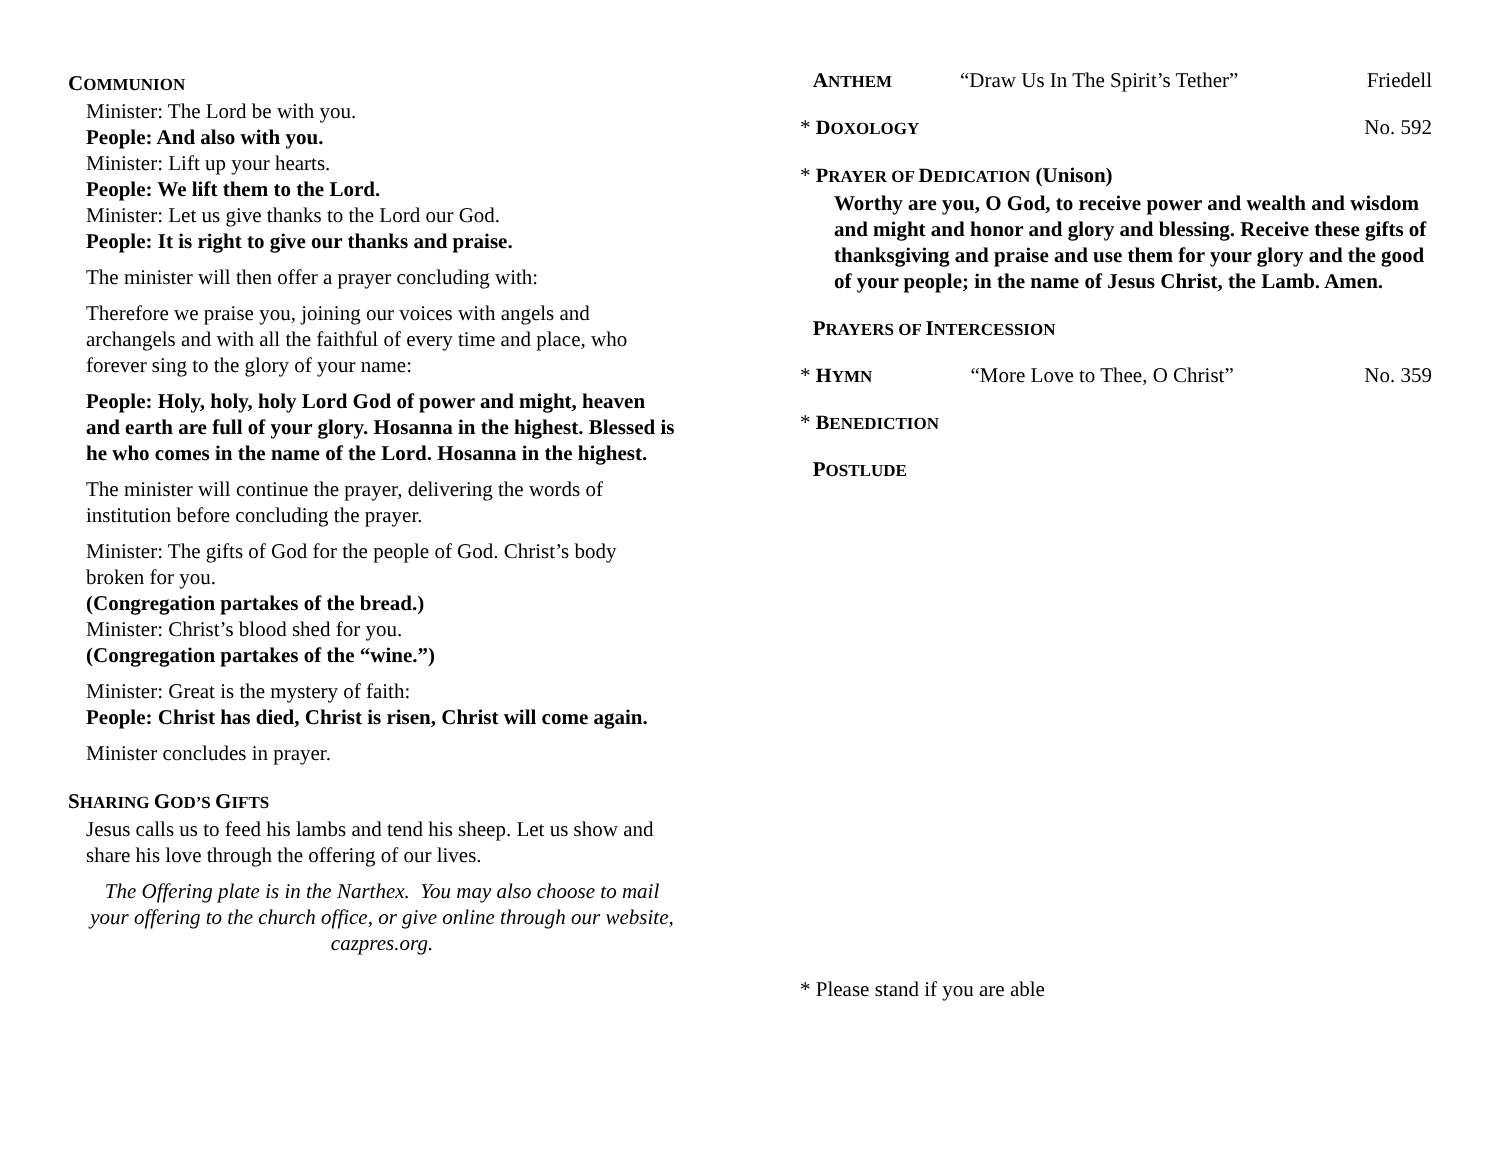COMMUNION
Minister: The Lord be with you.
People: And also with you.
Minister: Lift up your hearts.
People: We lift them to the Lord.
Minister: Let us give thanks to the Lord our God.
People: It is right to give our thanks and praise.
The minister will then offer a prayer concluding with:
Therefore we praise you, joining our voices with angels and archangels and with all the faithful of every time and place, who forever sing to the glory of your name:
People: Holy, holy, holy Lord God of power and might, heaven and earth are full of your glory. Hosanna in the highest. Blessed is he who comes in the name of the Lord. Hosanna in the highest.
The minister will continue the prayer, delivering the words of institution before concluding the prayer.
Minister: The gifts of God for the people of God. Christ’s body broken for you.
(Congregation partakes of the bread.)
Minister: Christ’s blood shed for you.
(Congregation partakes of the “wine.”)
Minister: Great is the mystery of faith:
People: Christ has died, Christ is risen, Christ will come again.
Minister concludes in prayer.
SHARING GOD’S GIFTS
Jesus calls us to feed his lambs and tend his sheep. Let us show and share his love through the offering of our lives.
The Offering plate is in the Narthex. You may also choose to mail your offering to the church office, or give online through our website, cazpres.org.
ANTHEM “Draw Us In The Spirit’s Tether” Friedell
* DOXOLOGY No. 592
* PRAYER OF DEDICATION (Unison)
Worthy are you, O God, to receive power and wealth and wisdom and might and honor and glory and blessing. Receive these gifts of thanksgiving and praise and use them for your glory and the good of your people; in the name of Jesus Christ, the Lamb. Amen.
PRAYERS OF INTERCESSION
* HYMN “More Love to Thee, O Christ” No. 359
* BENEDICTION
POSTLUDE
* Please stand if you are able